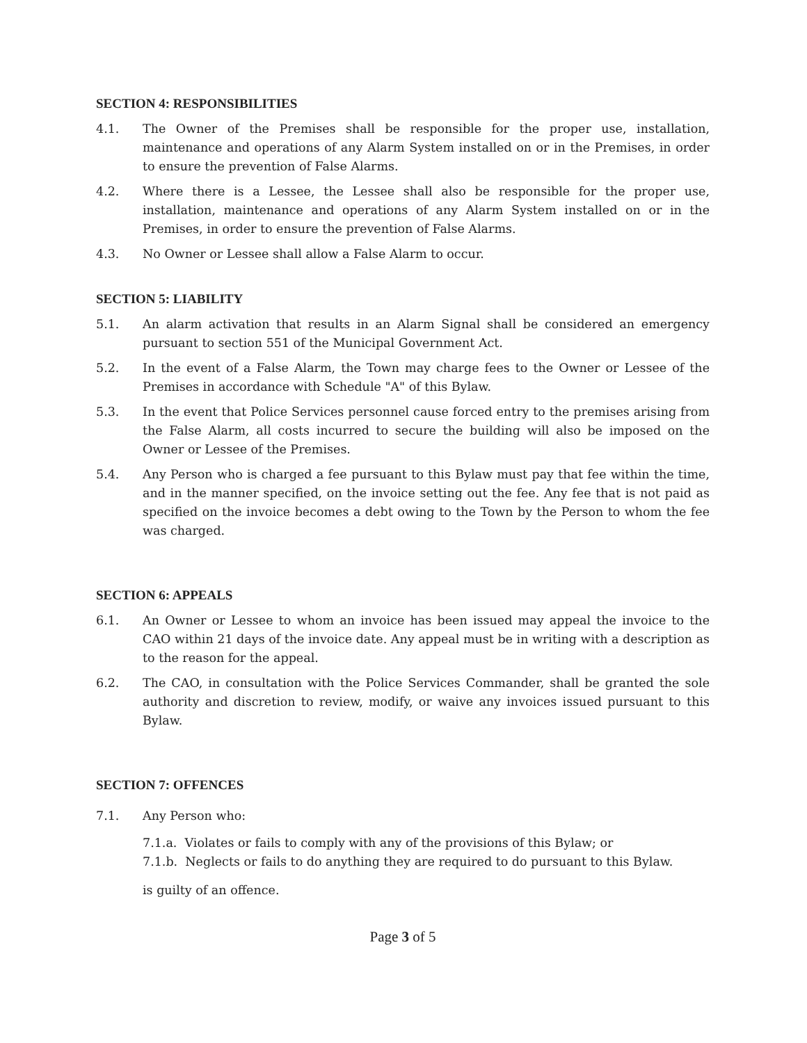SECTION 4: RESPONSIBILITIES
4.1. The Owner of the Premises shall be responsible for the proper use, installation, maintenance and operations of any Alarm System installed on or in the Premises, in order to ensure the prevention of False Alarms.
4.2. Where there is a Lessee, the Lessee shall also be responsible for the proper use, installation, maintenance and operations of any Alarm System installed on or in the Premises, in order to ensure the prevention of False Alarms.
4.3. No Owner or Lessee shall allow a False Alarm to occur.
SECTION 5: LIABILITY
5.1. An alarm activation that results in an Alarm Signal shall be considered an emergency pursuant to section 551 of the Municipal Government Act.
5.2. In the event of a False Alarm, the Town may charge fees to the Owner or Lessee of the Premises in accordance with Schedule "A" of this Bylaw.
5.3. In the event that Police Services personnel cause forced entry to the premises arising from the False Alarm, all costs incurred to secure the building will also be imposed on the Owner or Lessee of the Premises.
5.4. Any Person who is charged a fee pursuant to this Bylaw must pay that fee within the time, and in the manner specified, on the invoice setting out the fee. Any fee that is not paid as specified on the invoice becomes a debt owing to the Town by the Person to whom the fee was charged.
SECTION 6: APPEALS
6.1. An Owner or Lessee to whom an invoice has been issued may appeal the invoice to the CAO within 21 days of the invoice date. Any appeal must be in writing with a description as to the reason for the appeal.
6.2. The CAO, in consultation with the Police Services Commander, shall be granted the sole authority and discretion to review, modify, or waive any invoices issued pursuant to this Bylaw.
SECTION 7: OFFENCES
7.1. Any Person who:
7.1.a. Violates or fails to comply with any of the provisions of this Bylaw; or
7.1.b. Neglects or fails to do anything they are required to do pursuant to this Bylaw.
is guilty of an offence.
Page 3 of 5